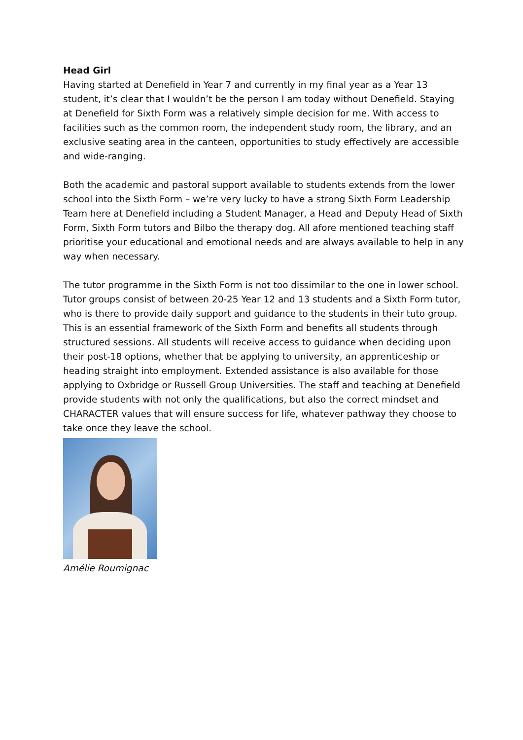Head Girl
Having started at Denefield in Year 7 and currently in my final year as a Year 13 student, it’s clear that I wouldn’t be the person I am today without Denefield. Staying at Denefield for Sixth Form was a relatively simple decision for me. With access to facilities such as the common room, the independent study room, the library, and an exclusive seating area in the canteen, opportunities to study effectively are accessible and wide-ranging.
Both the academic and pastoral support available to students extends from the lower school into the Sixth Form – we’re very lucky to have a strong Sixth Form Leadership Team here at Denefield including a Student Manager, a Head and Deputy Head of Sixth Form, Sixth Form tutors and Bilbo the therapy dog. All afore mentioned teaching staff prioritise your educational and emotional needs and are always available to help in any way when necessary.
The tutor programme in the Sixth Form is not too dissimilar to the one in lower school. Tutor groups consist of between 20-25 Year 12 and 13 students and a Sixth Form tutor, who is there to provide daily support and guidance to the students in their tuto group. This is an essential framework of the Sixth Form and benefits all students through structured sessions. All students will receive access to guidance when deciding upon their post-18 options, whether that be applying to university, an apprenticeship or heading straight into employment. Extended assistance is also available for those applying to Oxbridge or Russell Group Universities. The staff and teaching at Denefield provide students with not only the qualifications, but also the correct mindset and CHARACTER values that will ensure success for life, whatever pathway they choose to take once they leave the school.
Amélie Roumignac